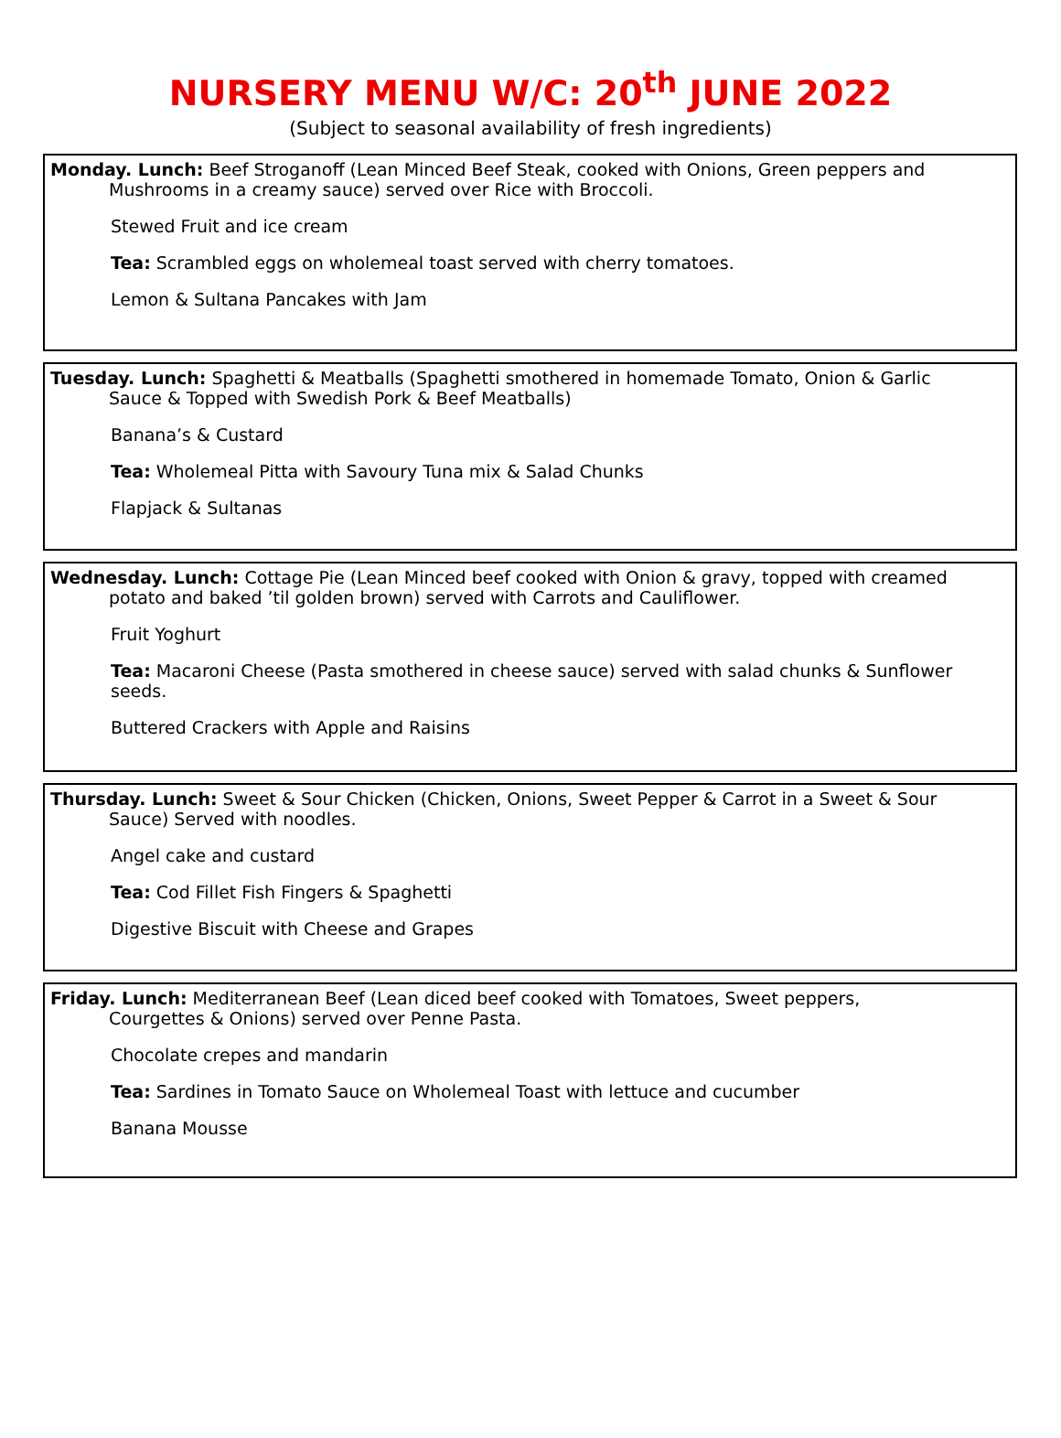NURSERY MENU W/C: 20<sup>th</sup> JUNE 2022
(Subject to seasonal availability of fresh ingredients)
Monday. Lunch: Beef Stroganoff (Lean Minced Beef Steak, cooked with Onions, Green peppers and
Mushrooms in a creamy sauce) served over Rice with Broccoli.
Stewed Fruit and ice cream
Tea: Scrambled eggs on wholemeal toast served with cherry tomatoes.
Lemon & Sultana Pancakes with Jam
Tuesday. Lunch: Spaghetti & Meatballs (Spaghetti smothered in homemade Tomato, Onion & Garlic
Sauce & Topped with Swedish Pork & Beef Meatballs)
Banana’s & Custard
Tea: Wholemeal Pitta with Savoury Tuna mix & Salad Chunks
Flapjack & Sultanas
Wednesday. Lunch: Cottage Pie (Lean Minced beef cooked with Onion & gravy, topped with creamed
potato and baked ’til golden brown) served with Carrots and Cauliflower.
Fruit Yoghurt
Tea: Macaroni Cheese (Pasta smothered in cheese sauce) served with salad chunks & Sunflower seeds.
Buttered Crackers with Apple and Raisins
Thursday. Lunch: Sweet & Sour Chicken (Chicken, Onions, Sweet Pepper & Carrot in a Sweet & Sour
Sauce) Served with noodles.
Angel cake and custard
Tea: Cod Fillet Fish Fingers & Spaghetti
Digestive Biscuit with Cheese and Grapes
Friday. Lunch: Mediterranean Beef (Lean diced beef cooked with Tomatoes, Sweet peppers,
Courgettes & Onions) served over Penne Pasta.
Chocolate crepes and mandarin
Tea: Sardines in Tomato Sauce on Wholemeal Toast with lettuce and cucumber
Banana Mousse